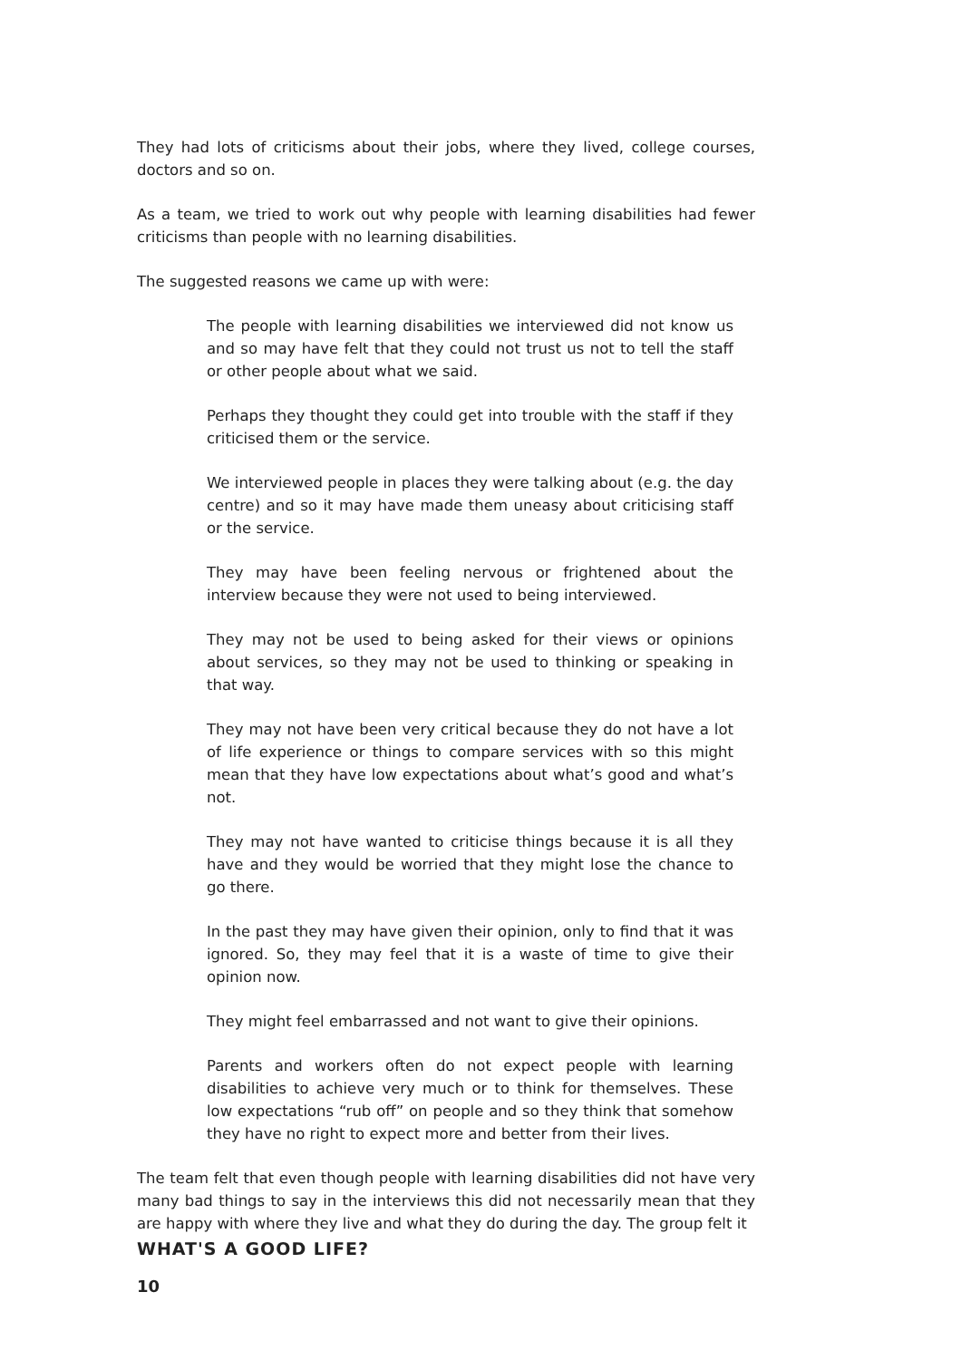They had lots of criticisms about their jobs, where they lived, college courses, doctors and so on.
As a team, we tried to work out why people with learning disabilities had fewer criticisms than people with no learning disabilities.
The suggested reasons we came up with were:
The people with learning disabilities we interviewed did not know us and so may have felt that they could not trust us not to tell the staff or other people about what we said.
Perhaps they thought they could get into trouble with the staff if they criticised them or the service.
We interviewed people in places they were talking about (e.g. the day centre) and so it may have made them uneasy about criticising staff or the service.
They may have been feeling nervous or frightened about the interview because they were not used to being interviewed.
They may not be used to being asked for their views or opinions about services, so they may not be used to thinking or speaking in that way.
They may not have been very critical because they do not have a lot of life experience or things to compare services with so this might mean that they have low expectations about what’s good and what’s not.
They may not have wanted to criticise things because it is all they have and they would be worried that they might lose the chance to go there.
In the past they may have given their opinion, only to find that it was ignored. So, they may feel that it is a waste of time to give their opinion now.
They might feel embarrassed and not want to give their opinions.
Parents and workers often do not expect people with learning disabilities to achieve very much or to think for themselves. These low expectations “rub off” on people and so they think that somehow they have no right to expect more and better from their lives.
The team felt that even though people with learning disabilities did not have very many bad things to say in the interviews this did not necessarily mean that they are happy with where they live and what they do during the day. The group felt it
WHAT'S A GOOD LIFE?
10